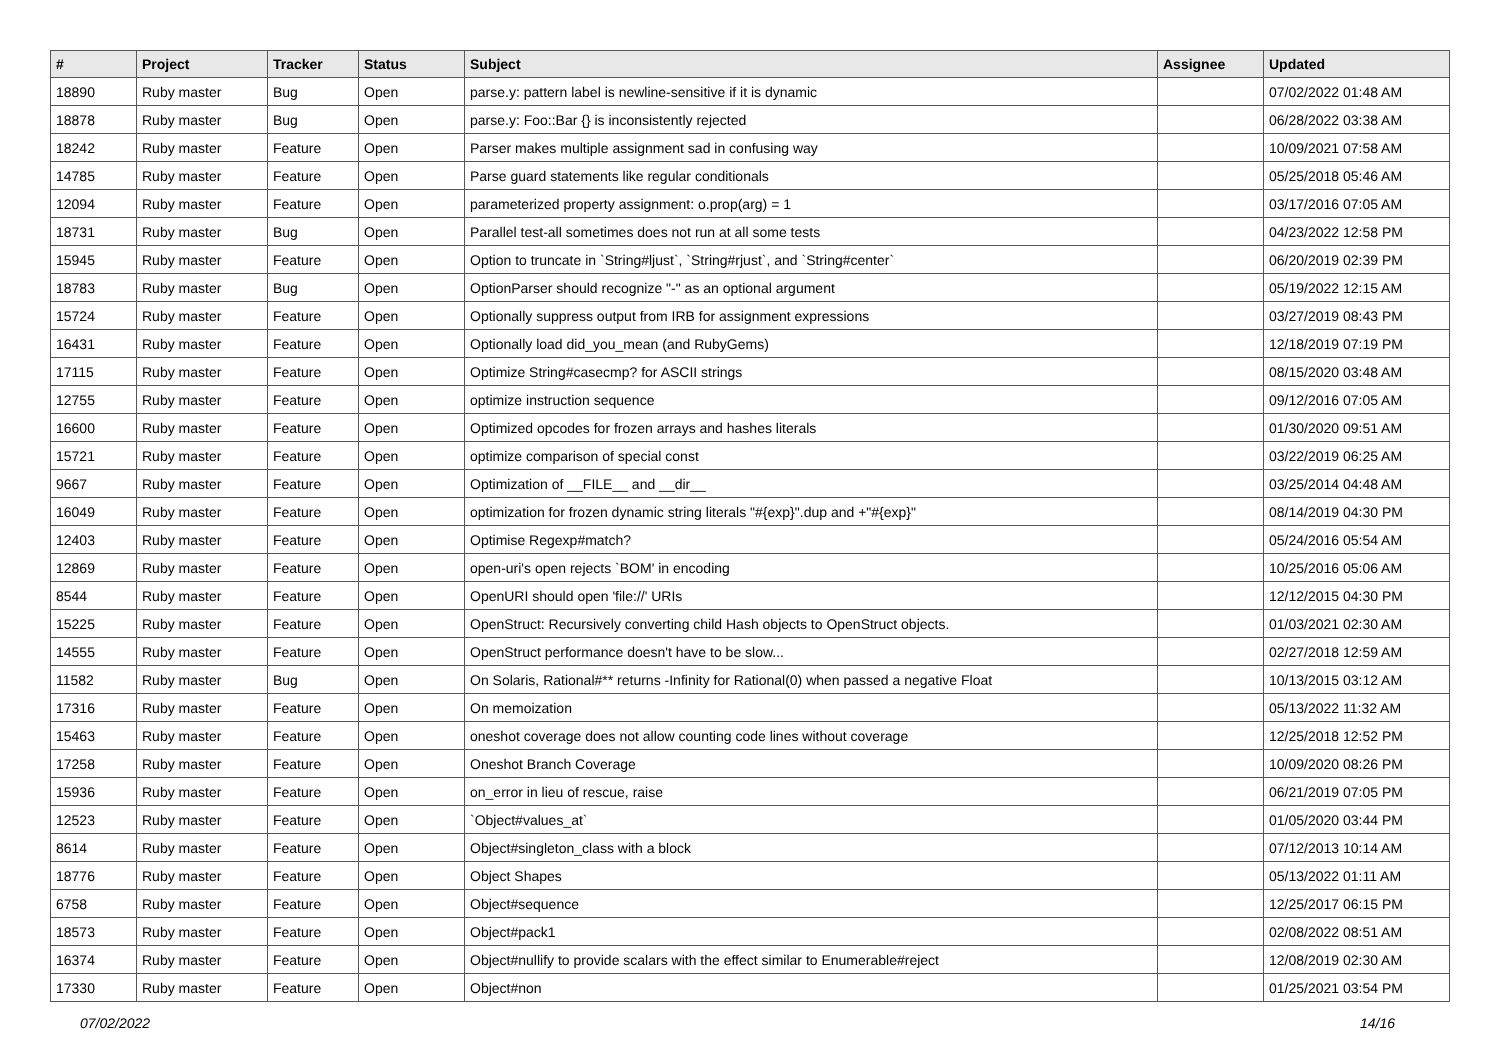| # | Project | Tracker | Status | Subject | Assignee | Updated |
| --- | --- | --- | --- | --- | --- | --- |
| 18890 | Ruby master | Bug | Open | parse.y: pattern label is newline-sensitive if it is dynamic | | 07/02/2022 01:48 AM |
| 18878 | Ruby master | Bug | Open | parse.y: Foo::Bar {} is inconsistently rejected | | 06/28/2022 03:38 AM |
| 18242 | Ruby master | Feature | Open | Parser makes multiple assignment sad in confusing way | | 10/09/2021 07:58 AM |
| 14785 | Ruby master | Feature | Open | Parse guard statements like regular conditionals | | 05/25/2018 05:46 AM |
| 12094 | Ruby master | Feature | Open | parameterized property assignment: o.prop(arg) = 1 | | 03/17/2016 07:05 AM |
| 18731 | Ruby master | Bug | Open | Parallel test-all sometimes does not run at all some tests | | 04/23/2022 12:58 PM |
| 15945 | Ruby master | Feature | Open | Option to truncate in `String#ljust`, `String#rjust`, and `String#center` | | 06/20/2019 02:39 PM |
| 18783 | Ruby master | Bug | Open | OptionParser should recognize "-" as an optional argument | | 05/19/2022 12:15 AM |
| 15724 | Ruby master | Feature | Open | Optionally suppress output from IRB for assignment expressions | | 03/27/2019 08:43 PM |
| 16431 | Ruby master | Feature | Open | Optionally load did_you_mean (and RubyGems) | | 12/18/2019 07:19 PM |
| 17115 | Ruby master | Feature | Open | Optimize String#casecmp? for ASCII strings | | 08/15/2020 03:48 AM |
| 12755 | Ruby master | Feature | Open | optimize instruction sequence | | 09/12/2016 07:05 AM |
| 16600 | Ruby master | Feature | Open | Optimized opcodes for frozen arrays and hashes literals | | 01/30/2020 09:51 AM |
| 15721 | Ruby master | Feature | Open | optimize comparison of special const | | 03/22/2019 06:25 AM |
| 9667 | Ruby master | Feature | Open | Optimization of __FILE__ and __dir__ | | 03/25/2014 04:48 AM |
| 16049 | Ruby master | Feature | Open | optimization for frozen dynamic string literals "#{exp}".dup and +"#{exp}" | | 08/14/2019 04:30 PM |
| 12403 | Ruby master | Feature | Open | Optimise Regexp#match? | | 05/24/2016 05:54 AM |
| 12869 | Ruby master | Feature | Open | open-uri's open rejects `BOM' in encoding | | 10/25/2016 05:06 AM |
| 8544 | Ruby master | Feature | Open | OpenURI should open 'file://' URIs | | 12/12/2015 04:30 PM |
| 15225 | Ruby master | Feature | Open | OpenStruct: Recursively converting child Hash objects to OpenStruct objects. | | 01/03/2021 02:30 AM |
| 14555 | Ruby master | Feature | Open | OpenStruct performance doesn't have to be slow... | | 02/27/2018 12:59 AM |
| 11582 | Ruby master | Bug | Open | On Solaris, Rational#** returns -Infinity for Rational(0) when passed a negative Float | | 10/13/2015 03:12 AM |
| 17316 | Ruby master | Feature | Open | On memoization | | 05/13/2022 11:32 AM |
| 15463 | Ruby master | Feature | Open | oneshot coverage does not allow counting code lines without coverage | | 12/25/2018 12:52 PM |
| 17258 | Ruby master | Feature | Open | Oneshot Branch Coverage | | 10/09/2020 08:26 PM |
| 15936 | Ruby master | Feature | Open | on_error in lieu of rescue, raise | | 06/21/2019 07:05 PM |
| 12523 | Ruby master | Feature | Open | `Object#values_at` | | 01/05/2020 03:44 PM |
| 8614 | Ruby master | Feature | Open | Object#singleton_class with a block | | 07/12/2013 10:14 AM |
| 18776 | Ruby master | Feature | Open | Object Shapes | | 05/13/2022 01:11 AM |
| 6758 | Ruby master | Feature | Open | Object#sequence | | 12/25/2017 06:15 PM |
| 18573 | Ruby master | Feature | Open | Object#pack1 | | 02/08/2022 08:51 AM |
| 16374 | Ruby master | Feature | Open | Object#nullify to provide scalars with the effect similar to Enumerable#reject | | 12/08/2019 02:30 AM |
| 17330 | Ruby master | Feature | Open | Object#non | | 01/25/2021 03:54 PM |
07/02/2022 14/16